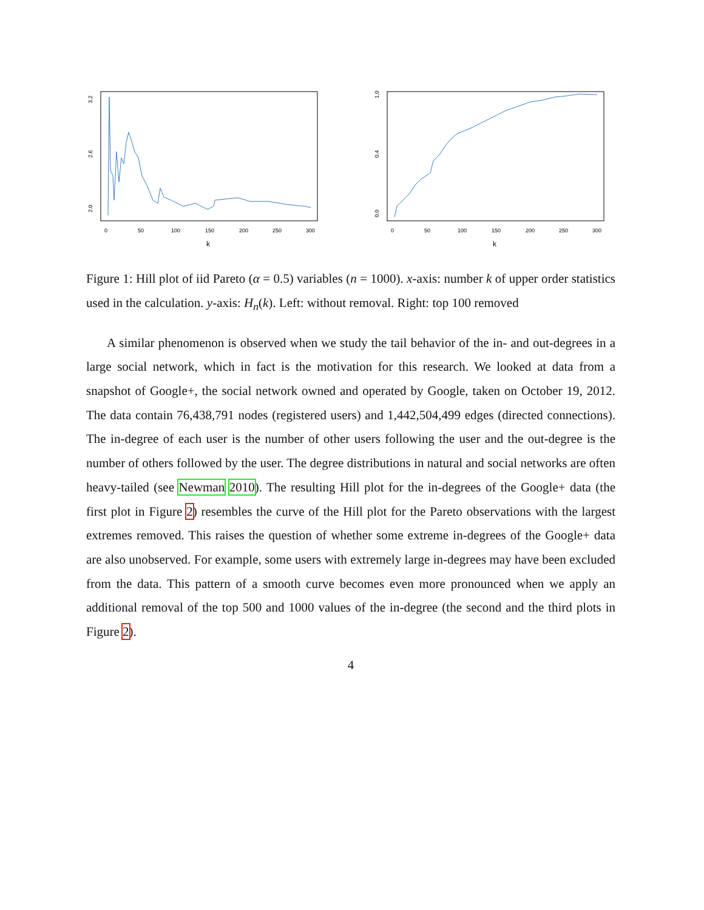0
50
100
150
200
250
300
k
2.0
2.6
3.2
0
50
100
150
200
250
300
k
0.0
0.4
1.0
Figure 1: Hill plot of iid Pareto (α = 0.5) variables (n = 1000). x-axis: number k of upper order statistics used in the calculation. y-axis: H<sub>n</sub>(k). Left: without removal. Right: top 100 removed
A similar phenomenon is observed when we study the tail behavior of the in- and out-degrees in a large social network, which in fact is the motivation for this research. We looked at data from a snapshot of Google+, the social network owned and operated by Google, taken on October 19, 2012. The data contain 76,438,791 nodes (registered users) and 1,442,504,499 edges (directed connections). The in-degree of each user is the number of other users following the user and the out-degree is the number of others followed by the user. The degree distributions in natural and social networks are often heavy-tailed (see Newman 2010). The resulting Hill plot for the in-degrees of the Google+ data (the first plot in Figure 2) resembles the curve of the Hill plot for the Pareto observations with the largest extremes removed. This raises the question of whether some extreme in-degrees of the Google+ data are also unobserved. For example, some users with extremely large in-degrees may have been excluded from the data. This pattern of a smooth curve becomes even more pronounced when we apply an additional removal of the top 500 and 1000 values of the in-degree (the second and the third plots in Figure 2).
4